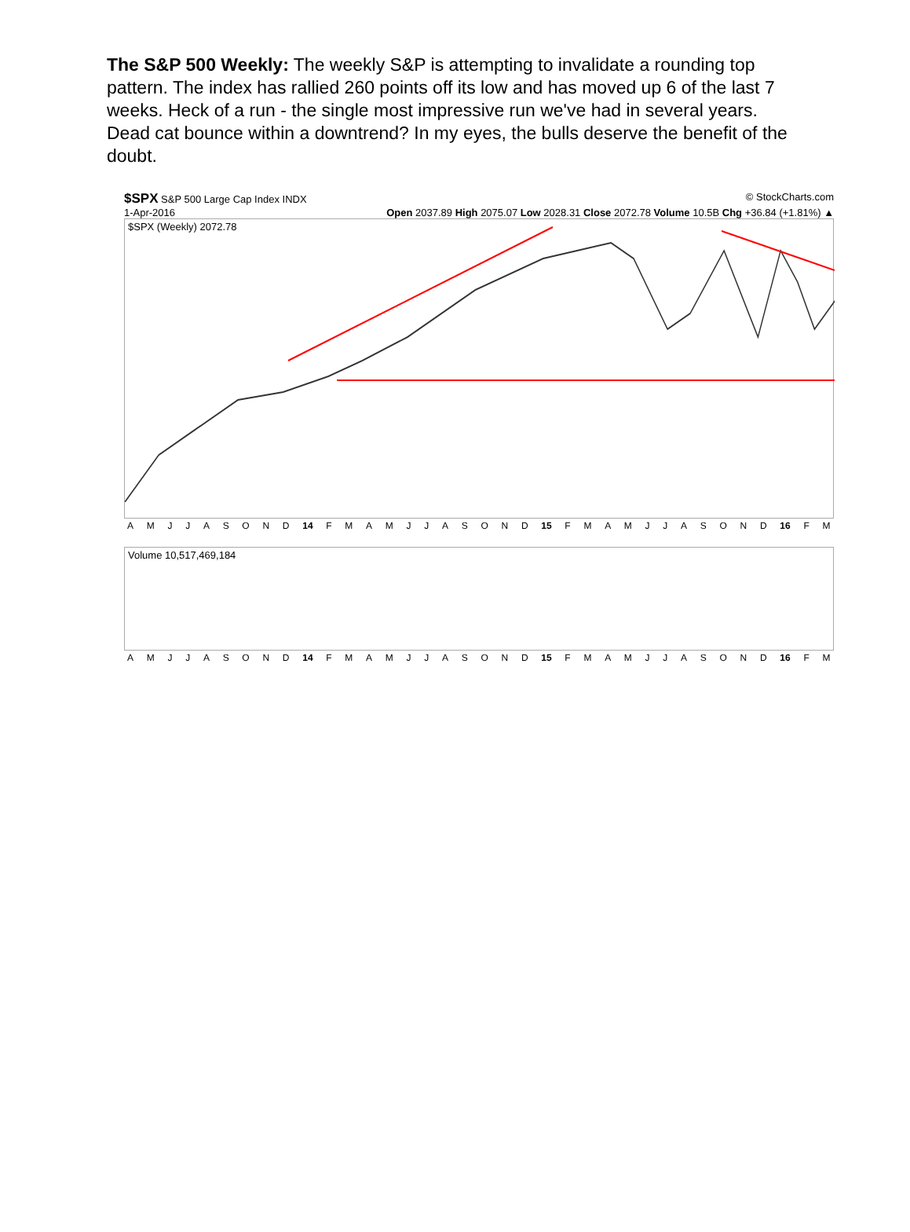The S&P 500 Weekly: The weekly S&P is attempting to invalidate a rounding top pattern. The index has rallied 260 points off its low and has moved up 6 of the last 7 weeks. Heck of a run - the single most impressive run we've had in several years. Dead cat bounce within a downtrend? In my eyes, the bulls deserve the benefit of the doubt.
$SPX S&P 500 Large Cap Index INDX © StockCharts.com
1-Apr-2016 Open 2037.89 High 2075.07 Low 2028.31 Close 2072.78 Volume 10.5B Chg +36.84 (+1.81%) ▲
$SPX (Weekly) 2072.78
AMJJASOND 14 FMAMJJASOND 15 FMAMJJASOND 16 FM
Volume 10,517,469,184
AMJJASOND 14 FMAMJJASOND 15 FMAMJJASOND 16 FM